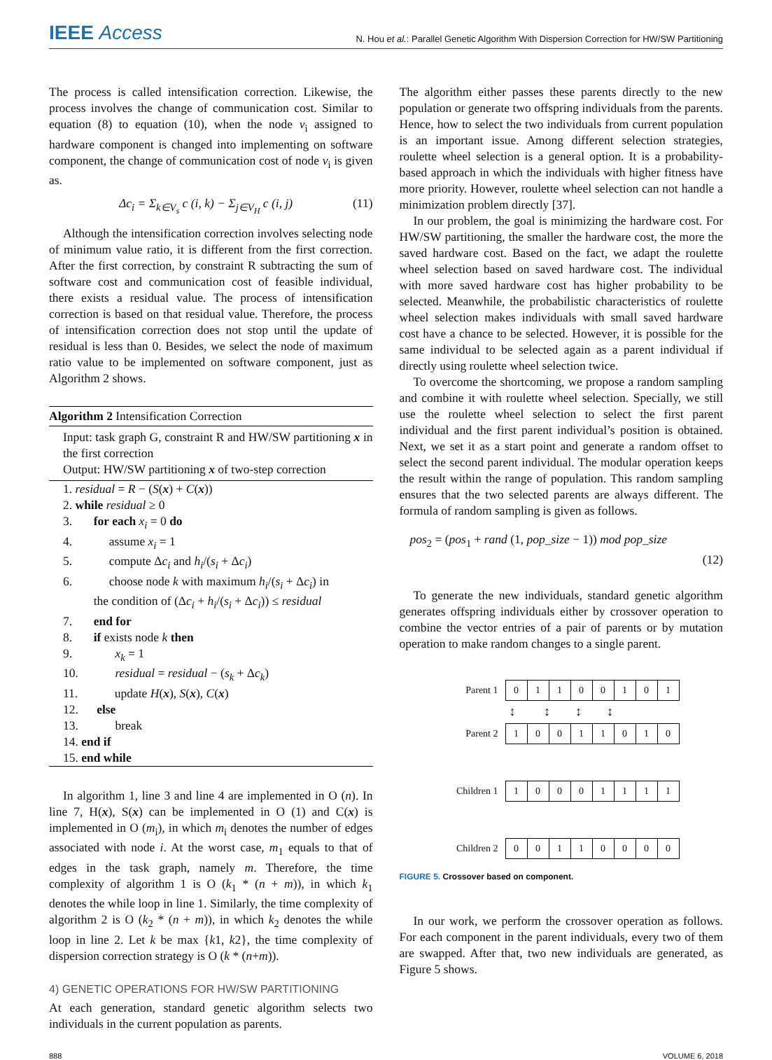IEEE Access
N. Hou et al.: Parallel Genetic Algorithm With Dispersion Correction for HW/SW Partitioning
The process is called intensification correction. Likewise, the process involves the change of communication cost. Similar to equation (8) to equation (10), when the node v<sub>i</sub> assigned to hardware component is changed into implementing on software component, the change of communication cost of node v<sub>i</sub> is given as.
Δc<sub>i</sub> = Σ<sub>k∈V<sub>s</sub></sub> c (i, k) − Σ<sub>j∈V<sub>H</sub></sub> c (i, j) (11)
Although the intensification correction involves selecting node of minimum value ratio, it is different from the first correction. After the first correction, by constraint R subtracting the sum of software cost and communication cost of feasible individual, there exists a residual value. The process of intensification correction is based on that residual value. Therefore, the process of intensification correction does not stop until the update of residual is less than 0. Besides, we select the node of maximum ratio value to be implemented on software component, just as Algorithm 2 shows.
Algorithm 2 Intensification Correction
Input: task graph G, constraint R and HW/SW partitioning x in the first correction
Output: HW/SW partitioning x of two-step correction
1. residual = R − (S(x) + C(x))
2. while residual ≥ 0
3. for each x<sub>i</sub> = 0 do
4. assume x<sub>i</sub> = 1
5. compute Δc<sub>i</sub> and h<sub>i</sub>/(s<sub>i</sub> + Δc<sub>i</sub>)
6. choose node k with maximum h<sub>i</sub>/(s<sub>i</sub> + Δc<sub>i</sub>) in
the condition of (Δc<sub>i</sub> + h<sub>i</sub>/(s<sub>i</sub> + Δc<sub>i</sub>)) ≤ residual
7. end for
8. if exists node k then
9. x<sub>k</sub> = 1
10. residual = residual − (s<sub>k</sub> + Δc<sub>k</sub>)
11. update H(x), S(x), C(x)
12. else
13. break
14. end if
15. end while
In algorithm 1, line 3 and line 4 are implemented in O (n). In line 7, H(x), S(x) can be implemented in O (1) and C(x) is implemented in O (m<sub>i</sub>), in which m<sub>i</sub> denotes the number of edges associated with node i. At the worst case, m<sub>1</sub> equals to that of edges in the task graph, namely m. Therefore, the time complexity of algorithm 1 is O (k<sub>1</sub> * (n + m)), in which k<sub>1</sub> denotes the while loop in line 1. Similarly, the time complexity of algorithm 2 is O (k<sub>2</sub> * (n + m)), in which k<sub>2</sub> denotes the while loop in line 2. Let k be max {k1, k2}, the time complexity of dispersion correction strategy is O (k * (n+m)).
4) GENETIC OPERATIONS FOR HW/SW PARTITIONING
At each generation, standard genetic algorithm selects two individuals in the current population as parents.
The algorithm either passes these parents directly to the new population or generate two offspring individuals from the parents. Hence, how to select the two individuals from current population is an important issue. Among different selection strategies, roulette wheel selection is a general option. It is a probability-based approach in which the individuals with higher fitness have more priority. However, roulette wheel selection can not handle a minimization problem directly [37].
In our problem, the goal is minimizing the hardware cost. For HW/SW partitioning, the smaller the hardware cost, the more the saved hardware cost. Based on the fact, we adapt the roulette wheel selection based on saved hardware cost. The individual with more saved hardware cost has higher probability to be selected. Meanwhile, the probabilistic characteristics of roulette wheel selection makes individuals with small saved hardware cost have a chance to be selected. However, it is possible for the same individual to be selected again as a parent individual if directly using roulette wheel selection twice.
To overcome the shortcoming, we propose a random sampling and combine it with roulette wheel selection. Specially, we still use the roulette wheel selection to select the first parent individual and the first parent individual’s position is obtained. Next, we set it as a start point and generate a random offset to select the second parent individual. The modular operation keeps the result within the range of population. This random sampling ensures that the two selected parents are always different. The formula of random sampling is given as follows.
pos<sub>2</sub> = (pos<sub>1</sub> + rand (1, pop_size − 1)) mod pop_size
(12)
To generate the new individuals, standard genetic algorithm generates offspring individuals either by crossover operation to combine the vector entries of a pair of parents or by mutation operation to make random changes to a single parent.
| Parent 1 | 0 | 1 | 1 | 0 | 0 | 1 | 0 | 1 |
| | ↕ ↕ ↕ ↕ | | | | | | | |
| Parent 2 | 1 | 0 | 0 | 1 | 1 | 0 | 1 | 0 |
| Children 1 | 1 | 0 | 0 | 0 | 1 | 1 | 1 | 1 |
| Children 2 | 0 | 0 | 1 | 1 | 0 | 0 | 0 | 0 |
FIGURE 5. Crossover based on component.
In our work, we perform the crossover operation as follows. For each component in the parent individuals, every two of them are swapped. After that, two new individuals are generated, as Figure 5 shows.
888 VOLUME 6, 2018